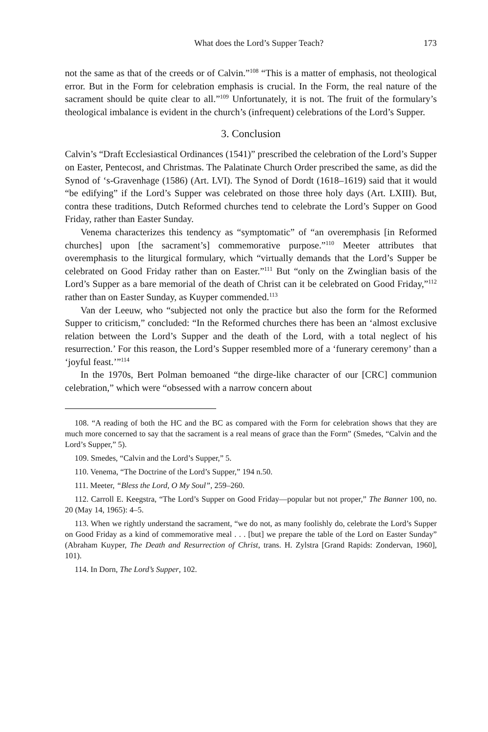What does the Lord’s Supper Teach? 173
not the same as that of the creeds or of Calvin.”<sup>108</sup> “This is a matter of emphasis, not theological error. But in the Form for celebration emphasis is crucial. In the Form, the real nature of the sacrament should be quite clear to all.”<sup>109</sup> Unfortunately, it is not. The fruit of the formulary’s theological imbalance is evident in the church’s (infrequent) celebrations of the Lord’s Supper.
3. Conclusion
Calvin’s “Draft Ecclesiastical Ordinances (1541)” prescribed the celebration of the Lord’s Supper on Easter, Pentecost, and Christmas. The Palatinate Church Order prescribed the same, as did the Synod of ‘s-Gravenhage (1586) (Art. LVI). The Synod of Dordt (1618–1619) said that it would “be edifying” if the Lord’s Supper was celebrated on those three holy days (Art. LXIII). But, contra these traditions, Dutch Reformed churches tend to celebrate the Lord’s Supper on Good Friday, rather than Easter Sunday.
Venema characterizes this tendency as “symptomatic” of “an overemphasis [in Reformed churches] upon [the sacrament’s] commemorative purpose.”<sup>110</sup> Meeter attributes that overemphasis to the liturgical formulary, which “virtually demands that the Lord’s Supper be celebrated on Good Friday rather than on Easter.”<sup>111</sup> But “only on the Zwinglian basis of the Lord’s Supper as a bare memorial of the death of Christ can it be celebrated on Good Friday,”<sup>112</sup> rather than on Easter Sunday, as Kuyper commended.<sup>113</sup>
Van der Leeuw, who “subjected not only the practice but also the form for the Reformed Supper to criticism,” concluded: “In the Reformed churches there has been an ‘almost exclusive relation between the Lord’s Supper and the death of the Lord, with a total neglect of his resurrection.’ For this reason, the Lord’s Supper resembled more of a ‘funerary ceremony’ than a ‘joyful feast.’”<sup>114</sup>
In the 1970s, Bert Polman bemoaned “the dirge-like character of our [CRC] communion celebration,” which were “obsessed with a narrow concern about
108. “A reading of both the HC and the BC as compared with the Form for celebration shows that they are much more concerned to say that the sacrament is a real means of grace than the Form” (Smedes, “Calvin and the Lord’s Supper,” 5).
109. Smedes, “Calvin and the Lord’s Supper,” 5.
110. Venema, “The Doctrine of the Lord’s Supper,” 194 n.50.
111. Meeter, “Bless the Lord, O My Soul”, 259–260.
112. Carroll E. Keegstra, “The Lord’s Supper on Good Friday—popular but not proper,” The Banner 100, no. 20 (May 14, 1965): 4–5.
113. When we rightly understand the sacrament, “we do not, as many foolishly do, celebrate the Lord’s Supper on Good Friday as a kind of commemorative meal . . . [but] we prepare the table of the Lord on Easter Sunday” (Abraham Kuyper, The Death and Resurrection of Christ, trans. H. Zylstra [Grand Rapids: Zondervan, 1960], 101).
114. In Dorn, The Lord’s Supper, 102.